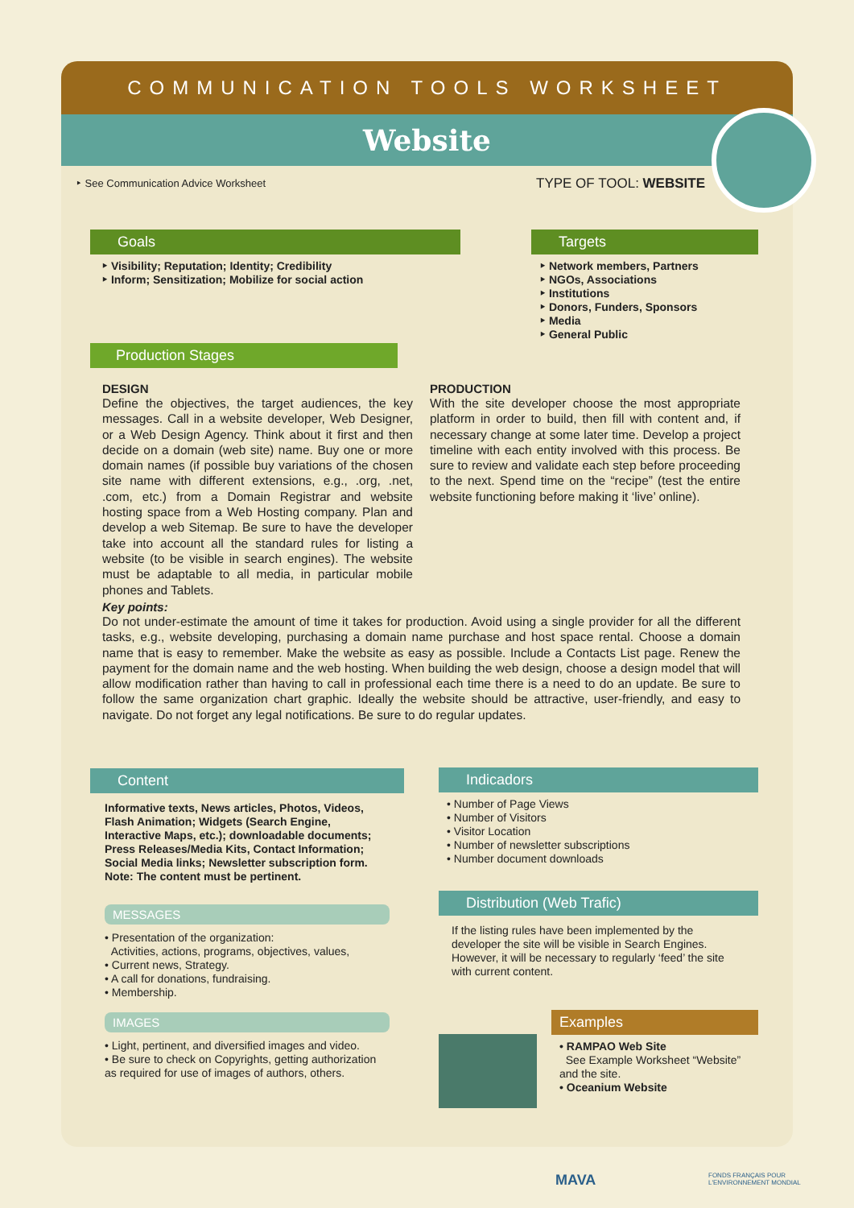COMMUNICATION TOOLS WORKSHEET
Website
‣ See Communication Advice Worksheet
TYPE OF TOOL: WEBSITE
Goals
‣ Visibility; Reputation; Identity; Credibility
‣ Inform; Sensitization; Mobilize for social action
Targets
‣ Network members, Partners
‣ NGOs, Associations
‣ Institutions
‣ Donors, Funders, Sponsors
‣ Media
‣ General Public
Production Stages
DESIGN
Define the objectives, the target audiences, the key messages. Call in a website developer, Web Designer, or a Web Design Agency. Think about it first and then decide on a domain (web site) name. Buy one or more domain names (if possible buy variations of the chosen site name with different extensions, e.g., .org, .net, .com, etc.) from a Domain Registrar and website hosting space from a Web Hosting company. Plan and develop a web Sitemap. Be sure to have the developer take into account all the standard rules for listing a website (to be visible in search engines). The website must be adaptable to all media, in particular mobile phones and Tablets.
PRODUCTION
With the site developer choose the most appropriate platform in order to build, then fill with content and, if necessary change at some later time. Develop a project timeline with each entity involved with this process. Be sure to review and validate each step before proceeding to the next. Spend time on the “recipe” (test the entire website functioning before making it ‘live’ online).
Key points:
Do not under-estimate the amount of time it takes for production. Avoid using a single provider for all the different tasks, e.g., website developing, purchasing a domain name purchase and host space rental. Choose a domain name that is easy to remember. Make the website as easy as possible. Include a Contacts List page. Renew the payment for the domain name and the web hosting. When building the web design, choose a design model that will allow modification rather than having to call in professional each time there is a need to do an update. Be sure to follow the same organization chart graphic. Ideally the website should be attractive, user-friendly, and easy to navigate. Do not forget any legal notifications. Be sure to do regular updates.
Content
Informative texts, News articles, Photos, Videos, Flash Animation; Widgets (Search Engine, Interactive Maps, etc.); downloadable documents; Press Releases/Media Kits, Contact Information; Social Media links; Newsletter subscription form.
Note: The content must be pertinent.
MESSAGES
• Presentation of the organization:
Activities, actions, programs, objectives, values,
• Current news, Strategy.
• A call for donations, fundraising.
• Membership.
IMAGES
• Light, pertinent, and diversified images and video.
• Be sure to check on Copyrights, getting authorization as required for use of images of authors, others.
Indicadors
• Number of Page Views
• Number of Visitors
• Visitor Location
• Number of newsletter subscriptions
• Number document downloads
Distribution (Web Trafic)
If the listing rules have been implemented by the developer the site will be visible in Search Engines. However, it will be necessary to regularly ‘feed’ the site with current content.
Examples
• RAMPAO Web Site
See Example Worksheet “Website” and the site.
• Oceanium Website
MAVA
FONDS FRANÇAIS POUR
L'ENVIRONNEMENT MONDIAL